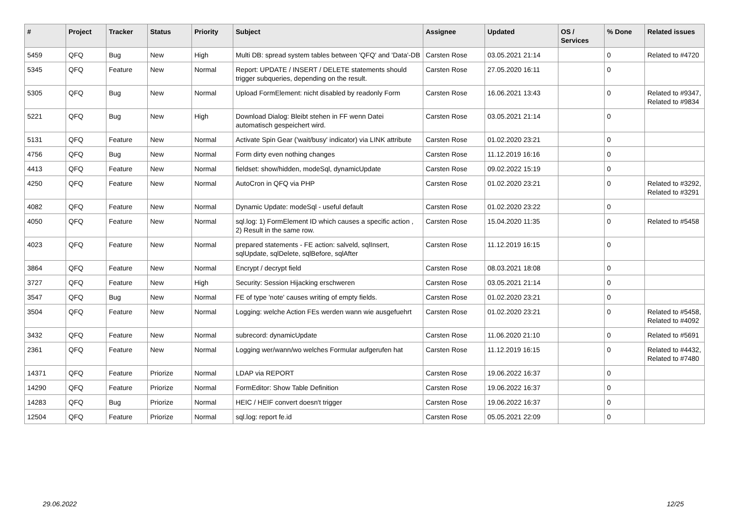| # | Project | Tracker | Status | Priority | Subject | Assignee | Updated | OS / Services | % Done | Related issues |
| --- | --- | --- | --- | --- | --- | --- | --- | --- | --- | --- |
| 5459 | QFQ | Bug | New | High | Multi DB: spread system tables between 'QFQ' and 'Data'-DB | Carsten Rose | 03.05.2021 21:14 | | 0 | Related to #4720 |
| 5345 | QFQ | Feature | New | Normal | Report: UPDATE / INSERT / DELETE statements should trigger subqueries, depending on the result. | Carsten Rose | 27.05.2020 16:11 | | 0 | |
| 5305 | QFQ | Bug | New | Normal | Upload FormElement: nicht disabled by readonly Form | Carsten Rose | 16.06.2021 13:43 | | 0 | Related to #9347, Related to #9834 |
| 5221 | QFQ | Bug | New | High | Download Dialog: Bleibt stehen in FF wenn Datei automatisch gespeichert wird. | Carsten Rose | 03.05.2021 21:14 | | 0 | |
| 5131 | QFQ | Feature | New | Normal | Activate Spin Gear ('wait/busy' indicator) via LINK attribute | Carsten Rose | 01.02.2020 23:21 | | 0 | |
| 4756 | QFQ | Bug | New | Normal | Form dirty even nothing changes | Carsten Rose | 11.12.2019 16:16 | | 0 | |
| 4413 | QFQ | Feature | New | Normal | fieldset: show/hidden, modeSql, dynamicUpdate | Carsten Rose | 09.02.2022 15:19 | | 0 | |
| 4250 | QFQ | Feature | New | Normal | AutoCron in QFQ via PHP | Carsten Rose | 01.02.2020 23:21 | | 0 | Related to #3292, Related to #3291 |
| 4082 | QFQ | Feature | New | Normal | Dynamic Update: modeSql - useful default | Carsten Rose | 01.02.2020 23:22 | | 0 | |
| 4050 | QFQ | Feature | New | Normal | sql.log: 1) FormElement ID which causes a specific action , 2) Result in the same row. | Carsten Rose | 15.04.2020 11:35 | | 0 | Related to #5458 |
| 4023 | QFQ | Feature | New | Normal | prepared statements - FE action: salveld, sqlInsert, sqlUpdate, sqlDelete, sqlBefore, sqlAfter | Carsten Rose | 11.12.2019 16:15 | | 0 | |
| 3864 | QFQ | Feature | New | Normal | Encrypt / decrypt field | Carsten Rose | 08.03.2021 18:08 | | 0 | |
| 3727 | QFQ | Feature | New | High | Security: Session Hijacking erschweren | Carsten Rose | 03.05.2021 21:14 | | 0 | |
| 3547 | QFQ | Bug | New | Normal | FE of type 'note' causes writing of empty fields. | Carsten Rose | 01.02.2020 23:21 | | 0 | |
| 3504 | QFQ | Feature | New | Normal | Logging: welche Action FEs werden wann wie ausgefuehrt | Carsten Rose | 01.02.2020 23:21 | | 0 | Related to #5458, Related to #4092 |
| 3432 | QFQ | Feature | New | Normal | subrecord: dynamicUpdate | Carsten Rose | 11.06.2020 21:10 | | 0 | Related to #5691 |
| 2361 | QFQ | Feature | New | Normal | Logging wer/wann/wo welches Formular aufgerufen hat | Carsten Rose | 11.12.2019 16:15 | | 0 | Related to #4432, Related to #7480 |
| 14371 | QFQ | Feature | Priorize | Normal | LDAP via REPORT | Carsten Rose | 19.06.2022 16:37 | | 0 | |
| 14290 | QFQ | Feature | Priorize | Normal | FormEditor: Show Table Definition | Carsten Rose | 19.06.2022 16:37 | | 0 | |
| 14283 | QFQ | Bug | Priorize | Normal | HEIC / HEIF convert doesn't trigger | Carsten Rose | 19.06.2022 16:37 | | 0 | |
| 12504 | QFQ | Feature | Priorize | Normal | sql.log: report fe.id | Carsten Rose | 05.05.2021 22:09 | | 0 | |
29.06.2022 12/25